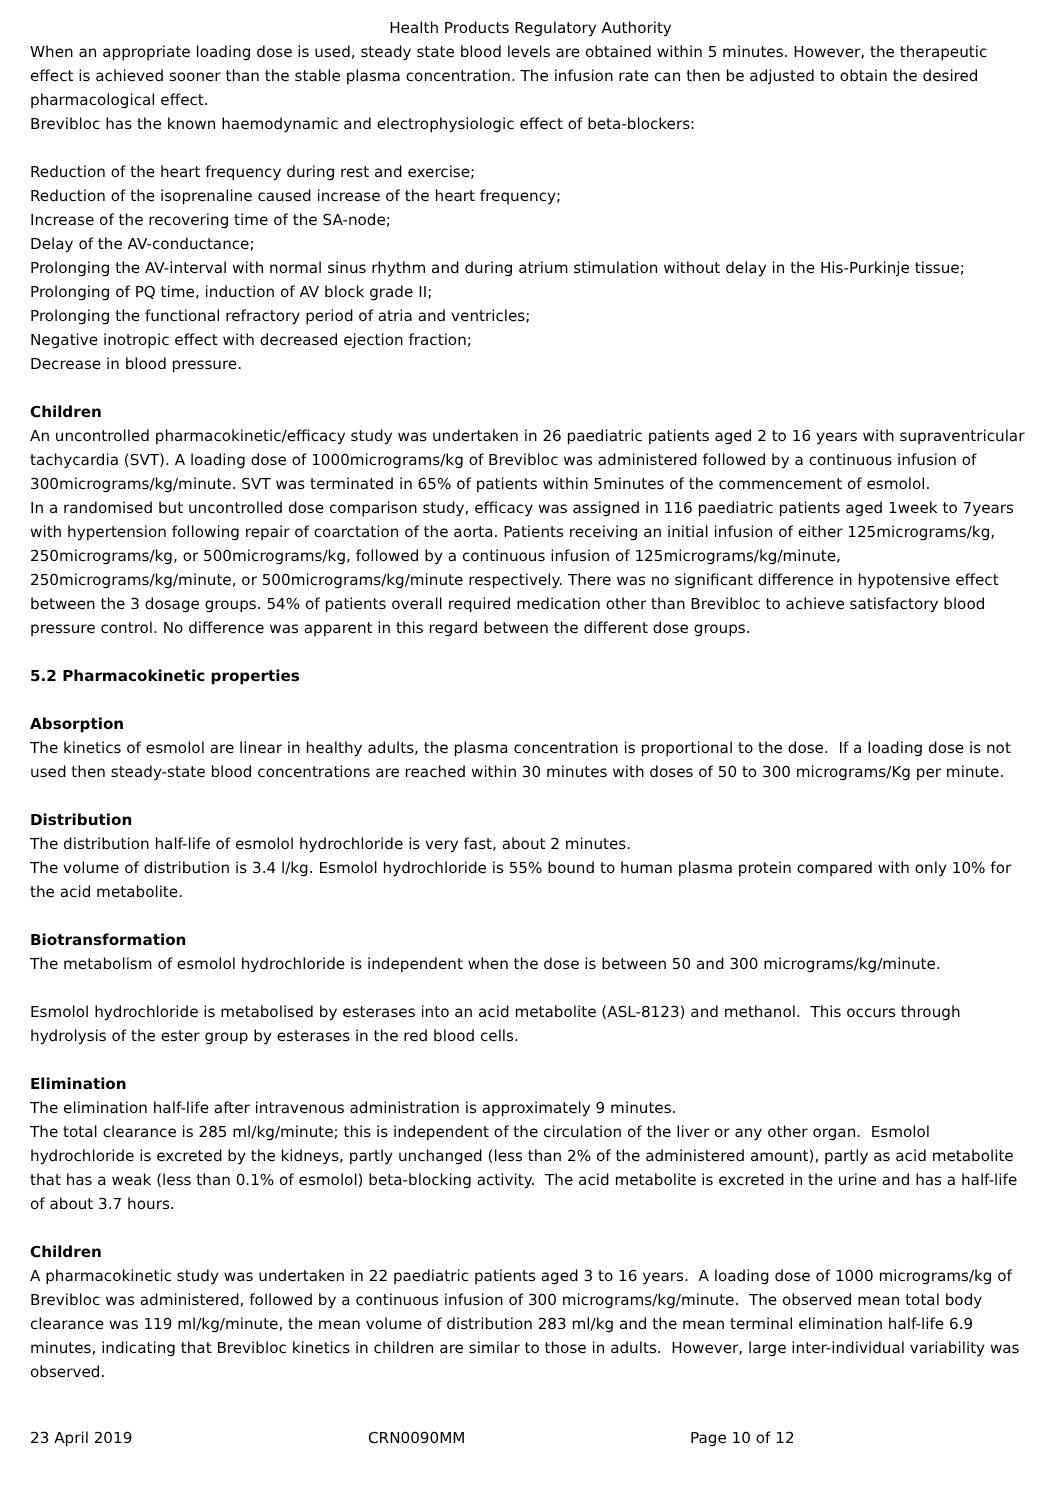Health Products Regulatory Authority
When an appropriate loading dose is used, steady state blood levels are obtained within 5 minutes. However, the therapeutic effect is achieved sooner than the stable plasma concentration. The infusion rate can then be adjusted to obtain the desired pharmacological effect.
Brevibloc has the known haemodynamic and electrophysiologic effect of beta-blockers:
Reduction of the heart frequency during rest and exercise;
Reduction of the isoprenaline caused increase of the heart frequency;
Increase of the recovering time of the SA-node;
Delay of the AV-conductance;
Prolonging the AV-interval with normal sinus rhythm and during atrium stimulation without delay in the His-Purkinje tissue;
Prolonging of PQ time, induction of AV block grade II;
Prolonging the functional refractory period of atria and ventricles;
Negative inotropic effect with decreased ejection fraction;
Decrease in blood pressure.
Children
An uncontrolled pharmacokinetic/efficacy study was undertaken in 26 paediatric patients aged 2 to 16 years with supraventricular tachycardia (SVT). A loading dose of 1000micrograms/kg of Brevibloc was administered followed by a continuous infusion of 300micrograms/kg/minute. SVT was terminated in 65% of patients within 5minutes of the commencement of esmolol.
In a randomised but uncontrolled dose comparison study, efficacy was assigned in 116 paediatric patients aged 1week to 7years with hypertension following repair of coarctation of the aorta. Patients receiving an initial infusion of either 125micrograms/kg, 250micrograms/kg, or 500micrograms/kg, followed by a continuous infusion of 125micrograms/kg/minute, 250micrograms/kg/minute, or 500micrograms/kg/minute respectively. There was no significant difference in hypotensive effect between the 3 dosage groups. 54% of patients overall required medication other than Brevibloc to achieve satisfactory blood pressure control. No difference was apparent in this regard between the different dose groups.
5.2 Pharmacokinetic properties
Absorption
The kinetics of esmolol are linear in healthy adults, the plasma concentration is proportional to the dose. If a loading dose is not used then steady-state blood concentrations are reached within 30 minutes with doses of 50 to 300 micrograms/Kg per minute.
Distribution
The distribution half-life of esmolol hydrochloride is very fast, about 2 minutes.
The volume of distribution is 3.4 l/kg. Esmolol hydrochloride is 55% bound to human plasma protein compared with only 10% for the acid metabolite.
Biotransformation
The metabolism of esmolol hydrochloride is independent when the dose is between 50 and 300 micrograms/kg/minute.
Esmolol hydrochloride is metabolised by esterases into an acid metabolite (ASL-8123) and methanol. This occurs through hydrolysis of the ester group by esterases in the red blood cells.
Elimination
The elimination half-life after intravenous administration is approximately 9 minutes.
The total clearance is 285 ml/kg/minute; this is independent of the circulation of the liver or any other organ. Esmolol hydrochloride is excreted by the kidneys, partly unchanged (less than 2% of the administered amount), partly as acid metabolite that has a weak (less than 0.1% of esmolol) beta-blocking activity. The acid metabolite is excreted in the urine and has a half-life of about 3.7 hours.
Children
A pharmacokinetic study was undertaken in 22 paediatric patients aged 3 to 16 years. A loading dose of 1000 micrograms/kg of Brevibloc was administered, followed by a continuous infusion of 300 micrograms/kg/minute. The observed mean total body clearance was 119 ml/kg/minute, the mean volume of distribution 283 ml/kg and the mean terminal elimination half-life 6.9 minutes, indicating that Brevibloc kinetics in children are similar to those in adults. However, large inter-individual variability was observed.
23 April 2019 CRN0090MM Page 10 of 12